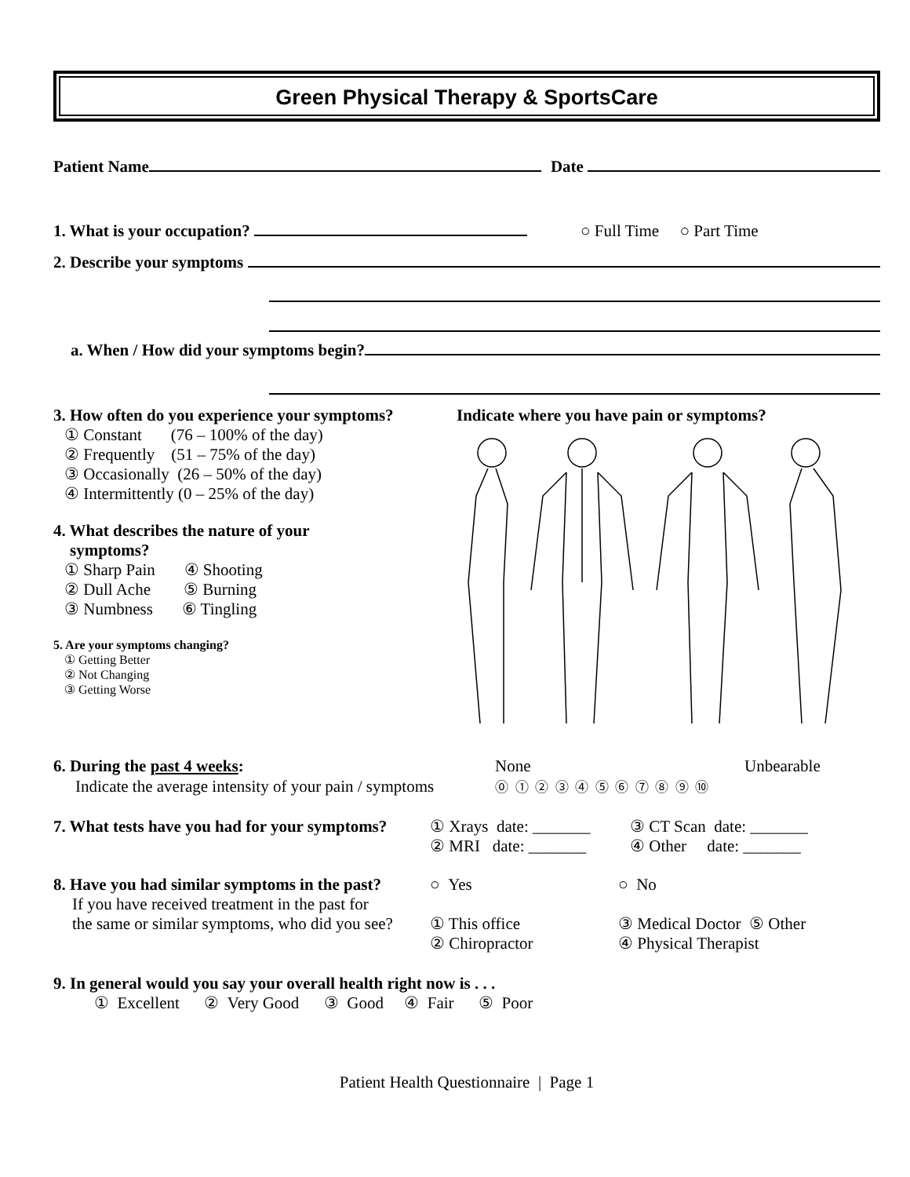Green Physical Therapy & SportsCare
Patient Name Date
1. What is your occupation? ○ Full Time ○ Part Time
2. Describe your symptoms
a. When / How did your symptoms begin?
3. How often do you experience your symptoms?
① Constant (76 – 100% of the day)
② Frequently (51 – 75% of the day)
③ Occasionally (26 – 50% of the day)
④ Intermittently (0 – 25% of the day)
4. What describes the nature of your
symptoms?
① Sharp Pain ④ Shooting
② Dull Ache ⑤ Burning
③ Numbness ⑥ Tingling
5. Are your symptoms changing?
① Getting Better
② Not Changing
③ Getting Worse
Indicate where you have pain or symptoms?
6. During the past 4 weeks: None Unbearable
Indicate the average intensity of your pain / symptoms ⓪ ① ② ③ ④ ⑤ ⑥ ⑦ ⑧ ⑨ ⑩
7. What tests have you had for your symptoms? ① Xrays date: _______ ③ CT Scan date: _______
② MRI date: _______ ④ Other date: _______
8. Have you had similar symptoms in the past? ○ Yes ○ No
If you have received treatment in the past for
the same or similar symptoms, who did you see? ① This office ③ Medical Doctor ⑤ Other
② Chiropractor ④ Physical Therapist
9. In general would you say your overall health right now is . . .
① Excellent ② Very Good ③ Good ④ Fair ⑤ Poor
Patient Health Questionnaire | Page 1